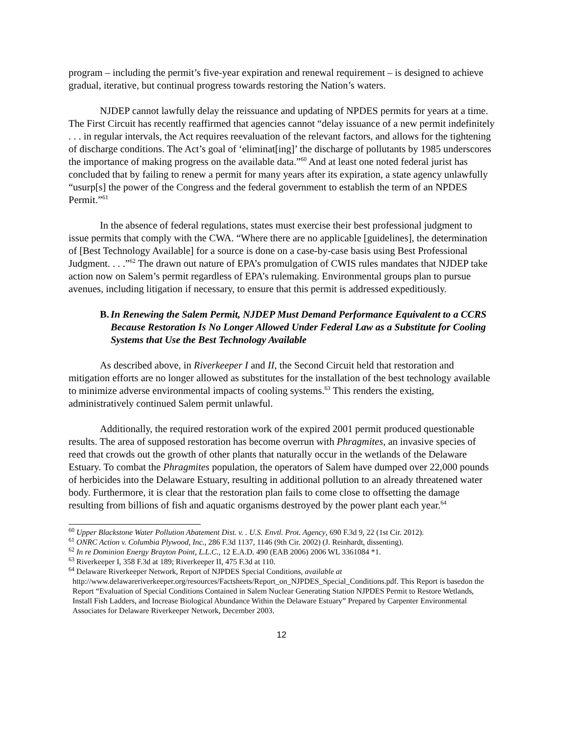program – including the permit’s five-year expiration and renewal requirement – is designed to achieve gradual, iterative, but continual progress towards restoring the Nation’s waters.
NJDEP cannot lawfully delay the reissuance and updating of NPDES permits for years at a time. The First Circuit has recently reaffirmed that agencies cannot “delay issuance of a new permit indefinitely . . . in regular intervals, the Act requires reevaluation of the relevant factors, and allows for the tightening of discharge conditions. The Act’s goal of ‘eliminat[ing]’ the discharge of pollutants by 1985 underscores the importance of making progress on the available data.”<sup>60</sup> And at least one noted federal jurist has concluded that by failing to renew a permit for many years after its expiration, a state agency unlawfully “usurp[s] the power of the Congress and the federal government to establish the term of an NPDES Permit.”<sup>61</sup>
In the absence of federal regulations, states must exercise their best professional judgment to issue permits that comply with the CWA. “Where there are no applicable [guidelines], the determination of [Best Technology Available] for a source is done on a case-by-case basis using Best Professional Judgment. . . .”<sup>62</sup> The drawn out nature of EPA’s promulgation of CWIS rules mandates that NJDEP take action now on Salem’s permit regardless of EPA’s rulemaking. Environmental groups plan to pursue avenues, including litigation if necessary, to ensure that this permit is addressed expeditiously.
B. In Renewing the Salem Permit, NJDEP Must Demand Performance Equivalent to a CCRS Because Restoration Is No Longer Allowed Under Federal Law as a Substitute for Cooling Systems that Use the Best Technology Available
As described above, in Riverkeeper I and II, the Second Circuit held that restoration and mitigation efforts are no longer allowed as substitutes for the installation of the best technology available to minimize adverse environmental impacts of cooling systems.<sup>63</sup> This renders the existing, administratively continued Salem permit unlawful.
Additionally, the required restoration work of the expired 2001 permit produced questionable results. The area of supposed restoration has become overrun with Phragmites, an invasive species of reed that crowds out the growth of other plants that naturally occur in the wetlands of the Delaware Estuary. To combat the Phragmites population, the operators of Salem have dumped over 22,000 pounds of herbicides into the Delaware Estuary, resulting in additional pollution to an already threatened water body. Furthermore, it is clear that the restoration plan fails to come close to offsetting the damage resulting from billions of fish and aquatic organisms destroyed by the power plant each year.<sup>64</sup>
<sup>60</sup> Upper Blackstone Water Pollution Abatement Dist. v. . U.S. Envtl. Prot. Agency, 690 F.3d 9, 22 (1st Cir. 2012).
<sup>61</sup> ONRC Action v. Columbia Plywood, Inc., 286 F.3d 1137, 1146 (9th Cir. 2002) (J. Reinhardt, dissenting).
<sup>62</sup> In re Dominion Energy Brayton Point, L.L.C., 12 E.A.D. 490 (EAB 2006) 2006 WL 3361084 *1.
<sup>63</sup> Riverkeeper I, 358 F.3d at 189; Riverkeeper II, 475 F.3d at 110.
<sup>64</sup> Delaware Riverkeeper Network, Report of NJPDES Special Conditions, available at
http://www.delawareriverkeeper.org/resources/Factsheets/Report_on_NJPDES_Special_Conditions.pdf. This Report is basedon the Report “Evaluation of Special Conditions Contained in Salem Nuclear Generating Station NJPDES Permit to Restore Wetlands, Install Fish Ladders, and Increase Biological Abundance Within the Delaware Estuary” Prepared by Carpenter Environmental Associates for Delaware Riverkeeper Network, December 2003.
12